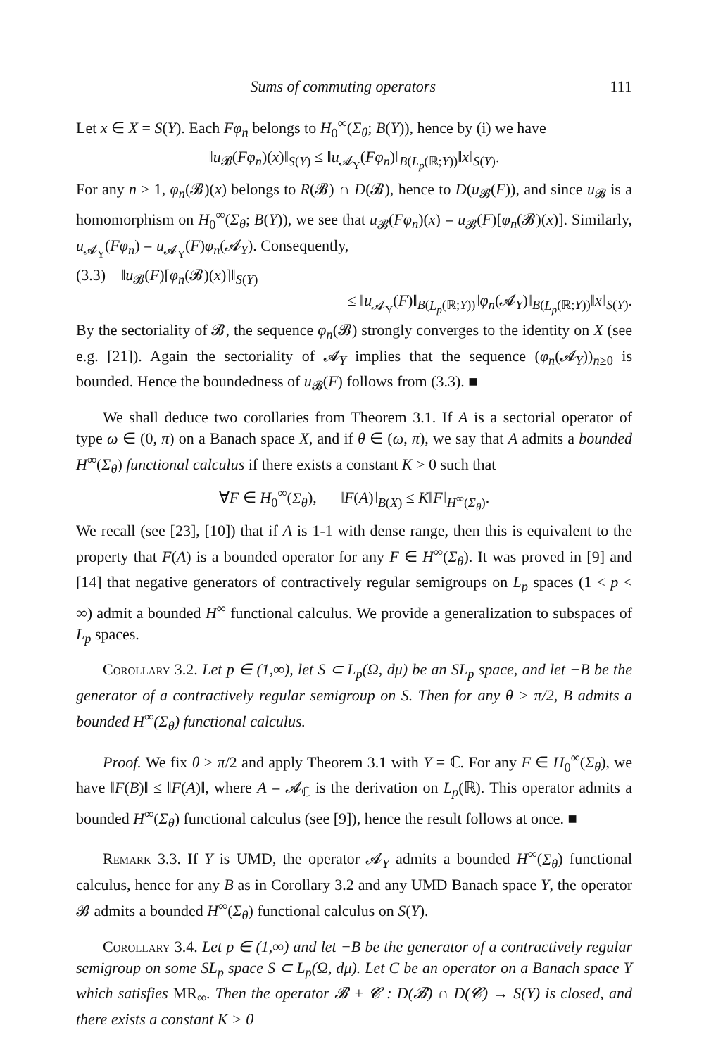Sums of commuting operators 111
Let x ∈ X = S(Y). Each Fφ<sub>n</sub> belongs to H<sub>0</sub><sup>∞</sup>(Σ<sub>θ</sub>; B(Y)), hence by (i) we have
‖u<sub>𝓑</sub>(Fφ<sub>n</sub>)(x)‖<sub>S(Y)</sub> ≤ ‖u<sub>𝓐<sub>Y</sub></sub>(Fφ<sub>n</sub>)‖<sub>B(L<sub>p</sub>(ℝ;Y))</sub>‖x‖<sub>S(Y)</sub>.
For any n ≥ 1, φ<sub>n</sub>(𝓑)(x) belongs to R(𝓑) ∩ D(𝓑), hence to D(u<sub>𝓑</sub>(F)), and since u<sub>𝓑</sub> is a homomorphism on H<sub>0</sub><sup>∞</sup>(Σ<sub>θ</sub>; B(Y)), we see that u<sub>𝓑</sub>(Fφ<sub>n</sub>)(x) = u<sub>𝓑</sub>(F)[φ<sub>n</sub>(𝓑)(x)]. Similarly, u<sub>𝓐<sub>Y</sub></sub>(Fφ<sub>n</sub>) = u<sub>𝓐<sub>Y</sub></sub>(F)φ<sub>n</sub>(𝓐<sub>Y</sub>). Consequently,
(3.3) ‖u<sub>𝓑</sub>(F)[φ<sub>n</sub>(𝓑)(x)]‖<sub>S(Y)</sub>
≤ ‖u<sub>𝓐<sub>Y</sub></sub>(F)‖<sub>B(L<sub>p</sub>(ℝ;Y))</sub>‖φ<sub>n</sub>(𝓐<sub>Y</sub>)‖<sub>B(L<sub>p</sub>(ℝ;Y))</sub>‖x‖<sub>S(Y)</sub>.
By the sectoriality of 𝓑, the sequence φ<sub>n</sub>(𝓑) strongly converges to the identity on X (see e.g. [21]). Again the sectoriality of 𝓐<sub>Y</sub> implies that the sequence (φ<sub>n</sub>(𝓐<sub>Y</sub>))<sub>n≥0</sub> is bounded. Hence the boundedness of u<sub>𝓑</sub>(F) follows from (3.3). ■
We shall deduce two corollaries from Theorem 3.1. If A is a sectorial operator of type ω ∈ (0, π) on a Banach space X, and if θ ∈ (ω, π), we say that A admits a bounded H<sup>∞</sup>(Σ<sub>θ</sub>) functional calculus if there exists a constant K > 0 such that
∀F ∈ H<sub>0</sub><sup>∞</sup>(Σ<sub>θ</sub>), ‖F(A)‖<sub>B(X)</sub> ≤ K‖F‖<sub>H<sup>∞</sup>(Σ<sub>θ</sub>)</sub>.
We recall (see [23], [10]) that if A is 1-1 with dense range, then this is equivalent to the property that F(A) is a bounded operator for any F ∈ H<sup>∞</sup>(Σ<sub>θ</sub>). It was proved in [9] and [14] that negative generators of contractively regular semigroups on L<sub>p</sub> spaces (1 < p < ∞) admit a bounded H<sup>∞</sup> functional calculus. We provide a generalization to subspaces of L<sub>p</sub> spaces.
Corollary 3.2. Let p ∈ (1,∞), let S ⊂ L<sub>p</sub>(Ω, dμ) be an SL<sub>p</sub> space, and let −B be the generator of a contractively regular semigroup on S. Then for any θ > π/2, B admits a bounded H<sup>∞</sup>(Σ<sub>θ</sub>) functional calculus.
Proof. We fix θ > π/2 and apply Theorem 3.1 with Y = ℂ. For any F ∈ H<sub>0</sub><sup>∞</sup>(Σ<sub>θ</sub>), we have ‖F(B)‖ ≤ ‖F(A)‖, where A = 𝓐<sub>ℂ</sub> is the derivation on L<sub>p</sub>(ℝ). This operator admits a bounded H<sup>∞</sup>(Σ<sub>θ</sub>) functional calculus (see [9]), hence the result follows at once. ■
Remark 3.3. If Y is UMD, the operator 𝓐<sub>Y</sub> admits a bounded H<sup>∞</sup>(Σ<sub>θ</sub>) functional calculus, hence for any B as in Corollary 3.2 and any UMD Banach space Y, the operator 𝓑 admits a bounded H<sup>∞</sup>(Σ<sub>θ</sub>) functional calculus on S(Y).
Corollary 3.4. Let p ∈ (1,∞) and let −B be the generator of a contractively regular semigroup on some SL<sub>p</sub> space S ⊂ L<sub>p</sub>(Ω, dμ). Let C be an operator on a Banach space Y which satisfies MR<sub>∞</sub>. Then the operator 𝓑 + 𝓒 : D(𝓑) ∩ D(𝓒) → S(Y) is closed, and there exists a constant K > 0